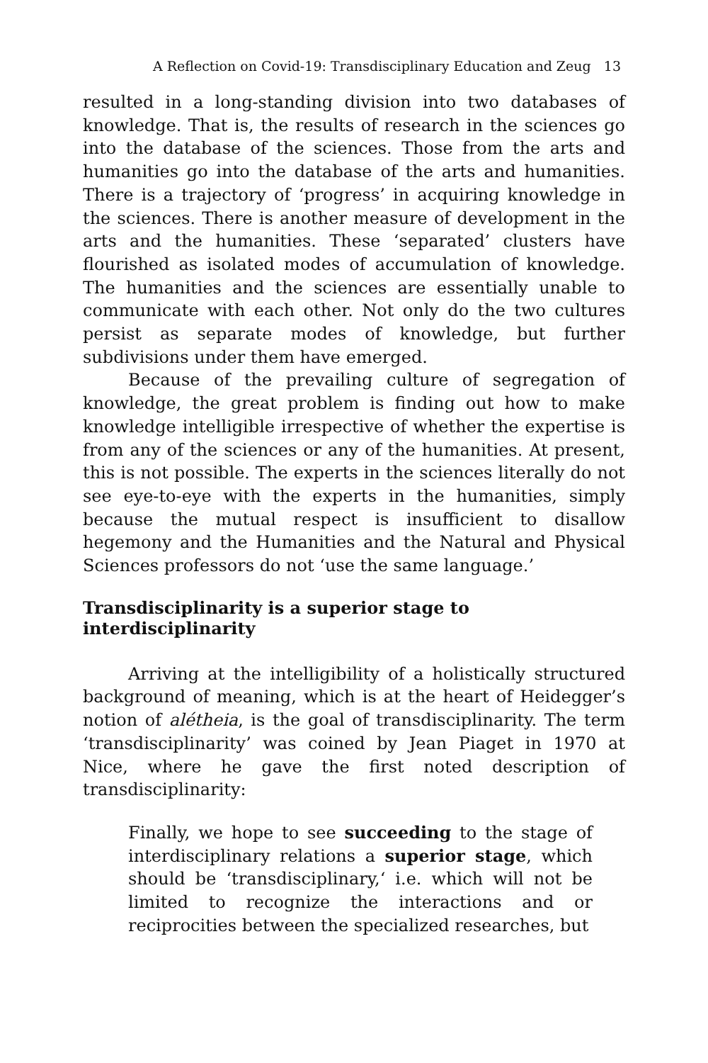A Reflection on Covid-19: Transdisciplinary Education and Zeug 13
resulted in a long-standing division into two databases of knowledge. That is, the results of research in the sciences go into the database of the sciences. Those from the arts and humanities go into the database of the arts and humanities. There is a trajectory of ‘progress’ in acquiring knowledge in the sciences. There is another measure of development in the arts and the humanities. These ‘separated’ clusters have flourished as isolated modes of accumulation of knowledge. The humanities and the sciences are essentially unable to communicate with each other. Not only do the two cultures persist as separate modes of knowledge, but further subdivisions under them have emerged.
Because of the prevailing culture of segregation of knowledge, the great problem is finding out how to make knowledge intelligible irrespective of whether the expertise is from any of the sciences or any of the humanities. At present, this is not possible. The experts in the sciences literally do not see eye-to-eye with the experts in the humanities, simply because the mutual respect is insufficient to disallow hegemony and the Humanities and the Natural and Physical Sciences professors do not ‘use the same language.’
Transdisciplinarity is a superior stage to interdisciplinarity
Arriving at the intelligibility of a holistically structured background of meaning, which is at the heart of Heidegger’s notion of alétheia, is the goal of transdisciplinarity. The term ‘transdisciplinarity’ was coined by Jean Piaget in 1970 at Nice, where he gave the first noted description of transdisciplinarity:
Finally, we hope to see succeeding to the stage of interdisciplinary relations a superior stage, which should be ‘transdisciplinary,‘ i.e. which will not be limited to recognize the interactions and or reciprocities between the specialized researches, but